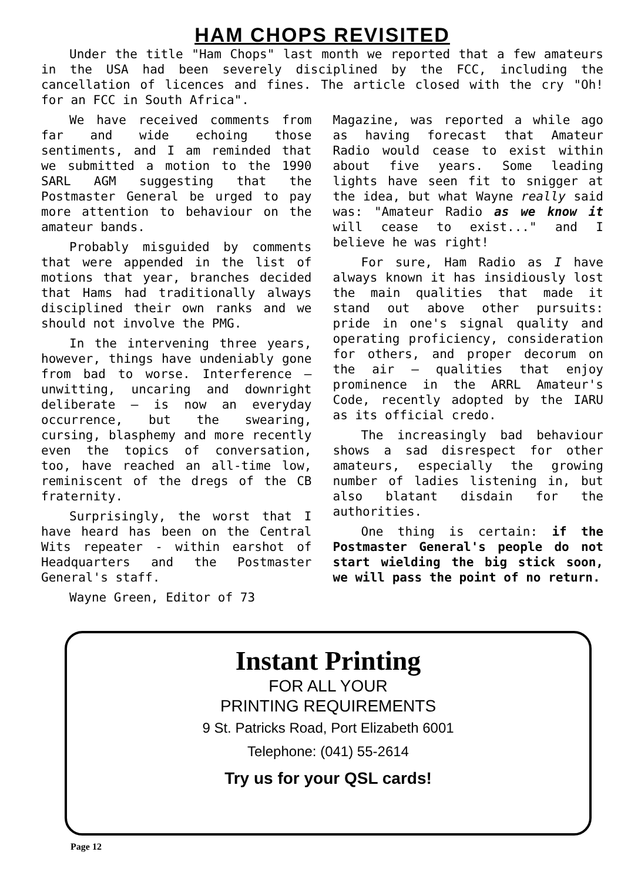HAM CHOPS REVISITED
Under the title "Ham Chops" last month we reported that a few amateurs in the USA had been severely disciplined by the FCC, including the cancellation of licences and fines. The article closed with the cry "Oh! for an FCC in South Africa".
We have received comments from far and wide echoing those sentiments, and I am reminded that we submitted a motion to the 1990 SARL AGM suggesting that the Postmaster General be urged to pay more attention to behaviour on the amateur bands.
Probably misguided by comments that were appended in the list of motions that year, branches decided that Hams had traditionally always disciplined their own ranks and we should not involve the PMG.
In the intervening three years, however, things have undeniably gone from bad to worse. Interference – unwitting, uncaring and downright deliberate – is now an everyday occurrence, but the swearing, cursing, blasphemy and more recently even the topics of conversation, too, have reached an all-time low, reminiscent of the dregs of the CB fraternity.
Surprisingly, the worst that I have heard has been on the Central Wits repeater - within earshot of Headquarters and the Postmaster General's staff.
Wayne Green, Editor of 73
Magazine, was reported a while ago as having forecast that Amateur Radio would cease to exist within about five years. Some leading lights have seen fit to snigger at the idea, but what Wayne really said was: "Amateur Radio as we know it will cease to exist..." and I believe he was right!
For sure, Ham Radio as I have always known it has insidiously lost the main qualities that made it stand out above other pursuits: pride in one's signal quality and operating proficiency, consideration for others, and proper decorum on the air – qualities that enjoy prominence in the ARRL Amateur's Code, recently adopted by the IARU as its official credo.
The increasingly bad behaviour shows a sad disrespect for other amateurs, especially the growing number of ladies listening in, but also blatant disdain for the authorities.
One thing is certain: if the Postmaster General's people do not start wielding the big stick soon, we will pass the point of no return.
Instant Printing
FOR ALL YOUR
PRINTING REQUIREMENTS
9 St. Patricks Road, Port Elizabeth 6001
Telephone: (041) 55-2614
Try us for your QSL cards!
Page 12